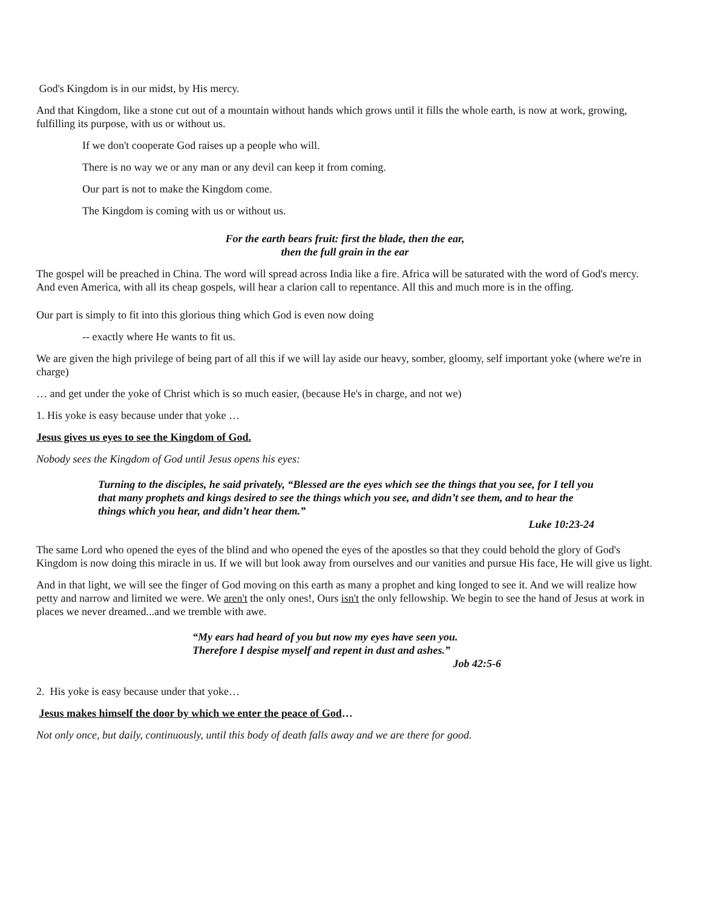God's Kingdom is in our midst, by His mercy.
And that Kingdom, like a stone cut out of a mountain without hands which grows until it fills the whole earth, is now at work, growing, fulfilling its purpose, with us or without us.
If we don't cooperate God raises up a people who will.
There is no way we or any man or any devil can keep it from coming.
Our part is not to make the Kingdom come.
The Kingdom is coming with us or without us.
For the earth bears fruit: first the blade, then the ear,
then the full grain in the ear
The gospel will be preached in China. The word will spread across India like a fire. Africa will be saturated with the word of God's mercy. And even America, with all its cheap gospels, will hear a clarion call to repentance. All this and much more is in the offing.
Our part is simply to fit into this glorious thing which God is even now doing
-- exactly where He wants to fit us.
We are given the high privilege of being part of all this if we will lay aside our heavy, somber, gloomy, self important yoke (where we're in charge)
… and get under the yoke of Christ which is so much easier, (because He's in charge, and not we)
1. His yoke is easy because under that yoke …
Jesus gives us eyes to see the Kingdom of God.
Nobody sees the Kingdom of God until Jesus opens his eyes:
Turning to the disciples, he said privately, “Blessed are the eyes which see the things that you see, for I tell you that many prophets and kings desired to see the things which you see, and didn’t see them, and to hear the things which you hear, and didn’t hear them.”
Luke 10:23-24
The same Lord who opened the eyes of the blind and who opened the eyes of the apostles so that they could behold the glory of God's Kingdom is now doing this miracle in us. If we will but look away from ourselves and our vanities and pursue His face, He will give us light.
And in that light, we will see the finger of God moving on this earth as many a prophet and king longed to see it. And we will realize how petty and narrow and limited we were. We aren't the only ones!, Ours isn't the only fellowship. We begin to see the hand of Jesus at work in places we never dreamed...and we tremble with awe.
“My ears had heard of you but now my eyes have seen you.
Therefore I despise myself and repent in dust and ashes.”
Job 42:5-6
2. His yoke is easy because under that yoke…
Jesus makes himself the door by which we enter the peace of God…
Not only once, but daily, continuously, until this body of death falls away and we are there for good.